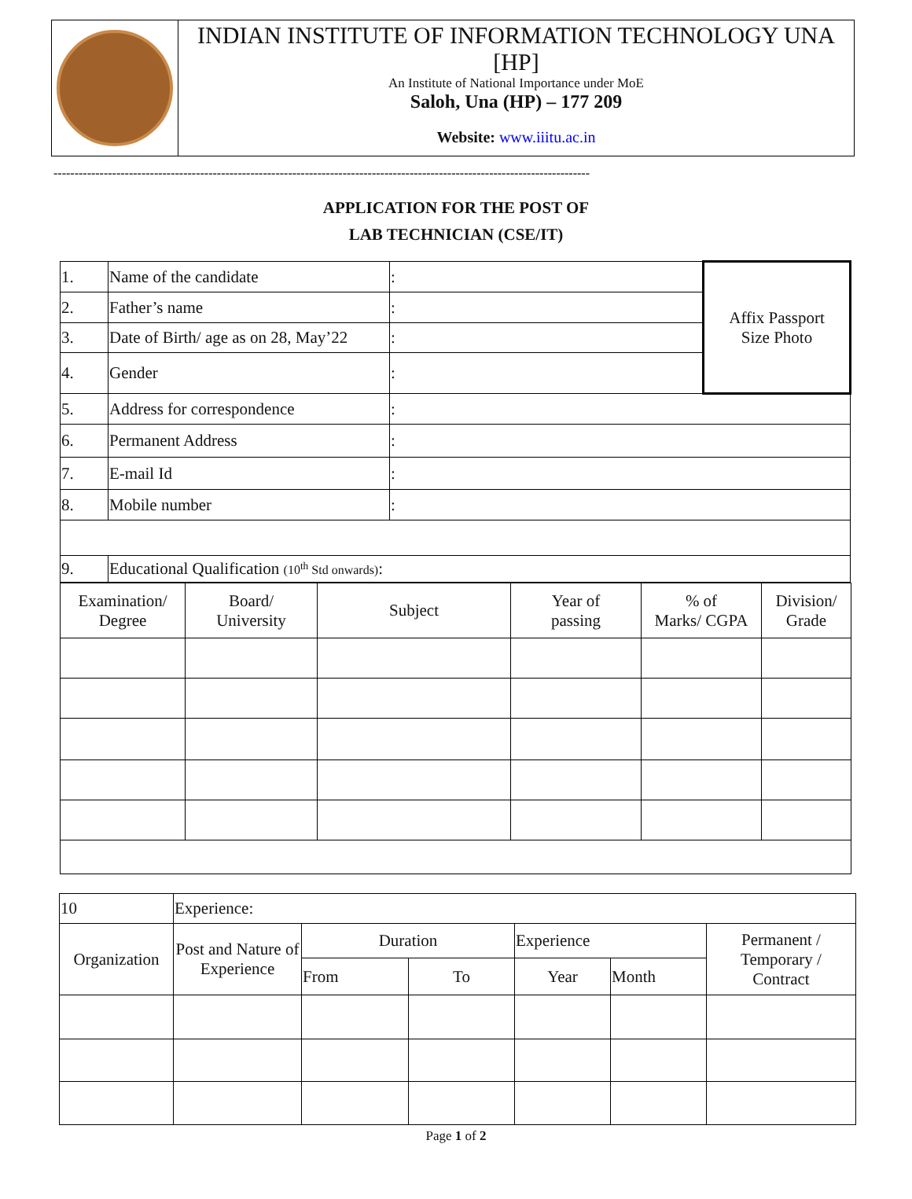INDIAN INSTITUTE OF INFORMATION TECHNOLOGY UNA [HP]
An Institute of National Importance under MoE
Saloh, Una (HP) – 177 209
Website: www.iiitu.ac.in
--------------------------------------------------------------------------------------------------------------------------------
APPLICATION FOR THE POST OF
LAB TECHNICIAN (CSE/IT)
| 1. | Name of the candidate | : | Affix Passport Size Photo |
| 2. | Father’s name | : | |
| 3. | Date of Birth/ age as on 28, May’22 | : | |
| 4. | Gender | : | |
| 5. | Address for correspondence | : | |
| 6. | Permanent Address | : | |
| 7. | E-mail Id | : | |
| 8. | Mobile number | : | |
| 9. | Educational Qualification (10<sup>th</sup> Std onwards) : | | |
| Examination/ Degree | Board/ University | Subject | Year of passing | % of Marks/ CGPA | Division/ Grade |
| --- | --- | --- | --- | --- | --- |
| 10 | Experience: | | | | | |
| Organization | Post and Nature of Experience | Duration | | Experience | | Permanent / Temporary / Contract |
| | | From | To | Year | Month | |
Page 1 of 2